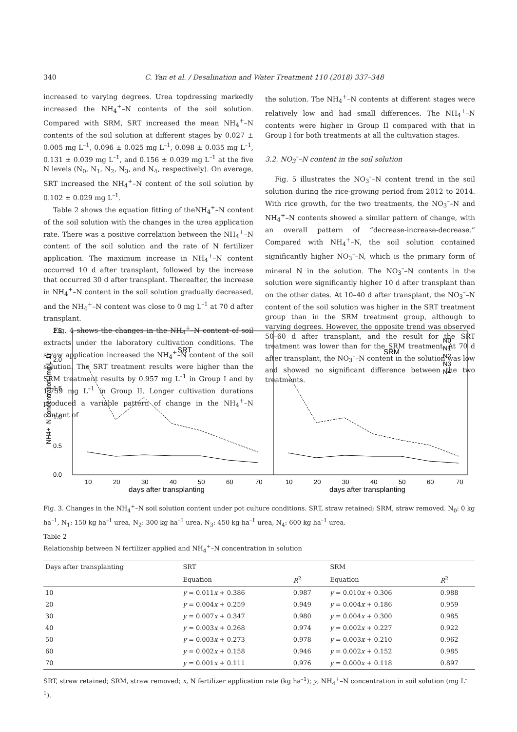340 C. Yan et al. / Desalination and Water Treatment 110 (2018) 337–348
increased to varying degrees. Urea topdressing markedly increased the NH<sub>4</sub><sup>+</sup>–N contents of the soil solution. Compared with SRM, SRT increased the mean NH<sub>4</sub><sup>+</sup>–N contents of the soil solution at different stages by 0.027 ± 0.005 mg L<sup>–1</sup>, 0.096 ± 0.025 mg L<sup>–1</sup>, 0.098 ± 0.035 mg L<sup>–1</sup>, 0.131 ± 0.039 mg L<sup>–1</sup>, and 0.156 ± 0.039 mg L<sup>–1</sup> at the five N levels (N<sub>0</sub>, N<sub>1</sub>, N<sub>2</sub>, N<sub>3</sub>, and N<sub>4</sub>, respectively). On average, SRT increased the NH<sub>4</sub><sup>+</sup>–N content of the soil solution by 0.102 ± 0.029 mg L<sup>–1</sup>.
Table 2 shows the equation fitting of theNH<sub>4</sub><sup>+</sup>–N content of the soil solution with the changes in the urea application rate. There was a positive correlation between the NH<sub>4</sub><sup>+</sup>–N content of the soil solution and the rate of N fertilizer application. The maximum increase in NH<sub>4</sub><sup>+</sup>–N content occurred 10 d after transplant, followed by the increase that occurred 30 d after transplant. Thereafter, the increase in NH<sub>4</sub><sup>+</sup>–N content in the soil solution gradually decreased, and the NH<sub>4</sub><sup>+</sup>–N content was close to 0 mg L<sup>–1</sup> at 70 d after transplant.
Fig. 4 shows the changes in the NH<sub>4</sub><sup>+</sup>–N content of soil extracts under the laboratory cultivation conditions. The straw application increased the NH<sub>4</sub><sup>+</sup>–N content of the soil solution. The SRT treatment results were higher than the SRM treatment results by 0.957 mg L<sup>–1</sup> in Group I and by 1.759 mg L<sup>–1</sup> in Group II. Longer cultivation durations produced a variable pattern of change in the NH<sub>4</sub><sup>+</sup>–N content of
the solution. The NH<sub>4</sub><sup>+</sup>–N contents at different stages were relatively low and had small differences. The NH<sub>4</sub><sup>+</sup>–N contents were higher in Group II compared with that in Group I for both treatments at all the cultivation stages.
3.2. NO<sub>3</sub><sup>–</sup>–N content in the soil solution
Fig. 5 illustrates the NO<sub>3</sub><sup>–</sup>–N content trend in the soil solution during the rice-growing period from 2012 to 2014. With rice growth, for the two treatments, the NO<sub>3</sub><sup>–</sup>–N and NH<sub>4</sub><sup>+</sup>–N contents showed a similar pattern of change, with an overall pattern of “decrease-increase-decrease.” Compared with NH<sub>4</sub><sup>+</sup>–N, the soil solution contained significantly higher NO<sub>3</sub><sup>–</sup>–N, which is the primary form of mineral N in the solution. The NO<sub>3</sub><sup>–</sup>–N contents in the solution were significantly higher 10 d after transplant than on the other dates. At 10–40 d after transplant, the NO<sub>3</sub><sup>–</sup>–N content of the soil solution was higher in the SRT treatment group than in the SRM treatment group, although to varying degrees. However, the opposite trend was observed 50–60 d after transplant, and the result for the SRT treatment was lower than for the SRM treatment. At 70 d after transplant, the NO<sub>3</sub><sup>–</sup>–N content in the solution was low and showed no significant difference between the two treatments.
2.5
2.0
1.5
1.0
0.5
0.0
NH4+ -N concentration (mg L-1)
SRT
SRM
N0
N1
N2
N3
N4
10
20
30
40
50
60
70
10
20
30
40
50
60
70
days after transplanting
days after transplanting
Fig. 3. Changes in the NH<sub>4</sub><sup>+</sup>–N soil solution content under pot culture conditions. SRT, straw retained; SRM, straw removed. N<sub>0</sub>: 0 kg ha<sup>–1</sup>, N<sub>1</sub>: 150 kg ha<sup>–1</sup> urea, N<sub>2</sub>: 300 kg ha<sup>–1</sup> urea, N<sub>3</sub>: 450 kg ha<sup>–1</sup> urea, N<sub>4</sub>: 600 kg ha<sup>–1</sup> urea.
Table 2
Relationship between N fertilizer applied and NH<sub>4</sub><sup>+</sup>–N concentration in solution
| Days after transplanting | SRT | | SRM | |
| --- | --- | --- | --- | --- |
| | Equation | R<sup>2</sup> | Equation | R<sup>2</sup> |
| 10 | y = 0.011 x + 0.386 | 0.987 | y = 0.010 x + 0.306 | 0.988 |
| 20 | y = 0.004 x + 0.259 | 0.949 | y = 0.004 x + 0.186 | 0.959 |
| 30 | y = 0.007 x + 0.347 | 0.980 | y = 0.004 x + 0.300 | 0.985 |
| 40 | y = 0.003 x + 0.268 | 0.974 | y = 0.002 x + 0.227 | 0.922 |
| 50 | y = 0.003 x + 0.273 | 0.978 | y = 0.003 x + 0.210 | 0.962 |
| 60 | y = 0.002 x + 0.158 | 0.946 | y = 0.002 x + 0.152 | 0.985 |
| 70 | y = 0.001 x + 0.111 | 0.976 | y = 0.000 x + 0.118 | 0.897 |
SRT, straw retained; SRM, straw removed; x, N fertilizer application rate (kg ha<sup>–1</sup>); y, NH<sub>4</sub><sup>+</sup>–N concentration in soil solution (mg L<sup>–1</sup>).